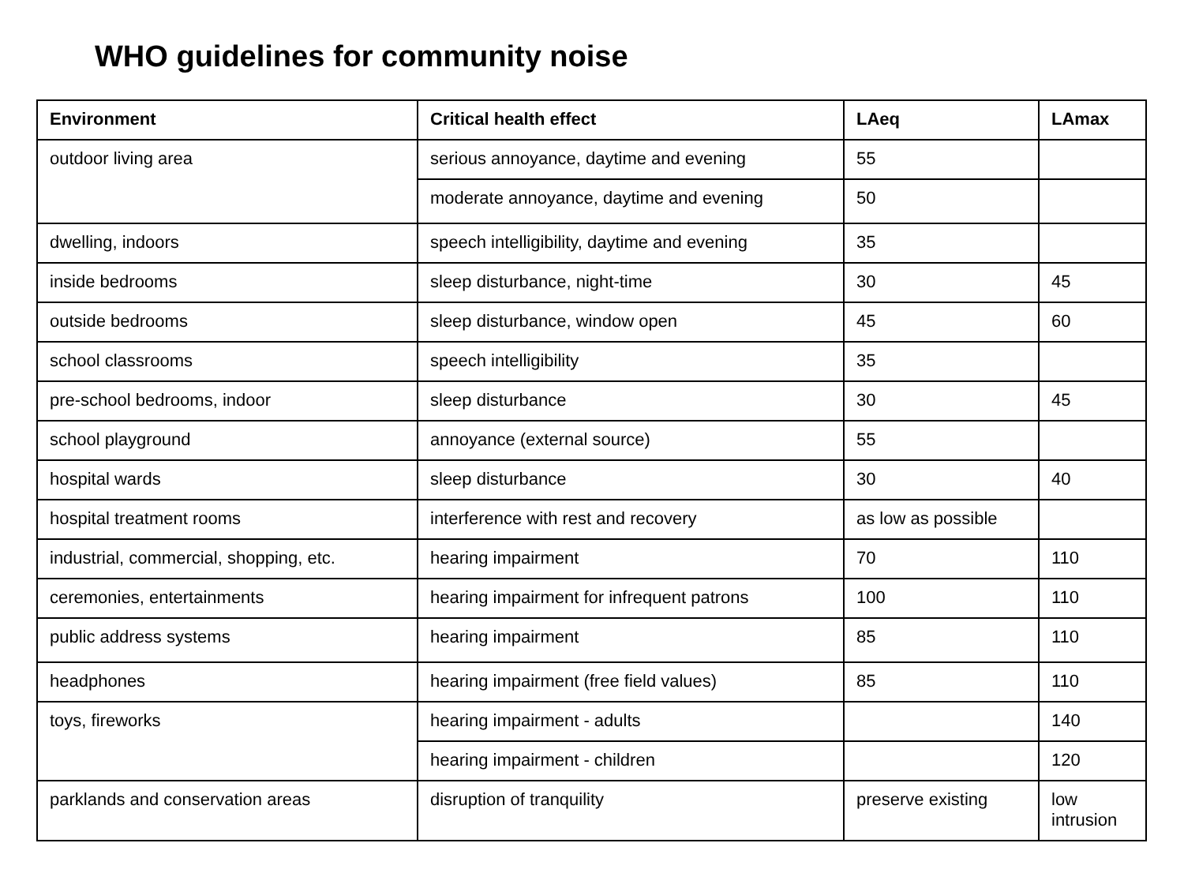WHO guidelines for community noise
| Environment | Critical health effect | LAeq | LAmax |
| --- | --- | --- | --- |
| outdoor living area | serious annoyance, daytime and evening | 55 | |
| | moderate annoyance, daytime and evening | 50 | |
| dwelling, indoors | speech intelligibility, daytime and evening | 35 | |
| inside bedrooms | sleep disturbance, night-time | 30 | 45 |
| outside bedrooms | sleep disturbance, window open | 45 | 60 |
| school classrooms | speech intelligibility | 35 | |
| pre-school bedrooms, indoor | sleep disturbance | 30 | 45 |
| school playground | annoyance (external source) | 55 | |
| hospital wards | sleep disturbance | 30 | 40 |
| hospital treatment rooms | interference with rest and recovery | as low as possible | |
| industrial, commercial, shopping, etc. | hearing impairment | 70 | 110 |
| ceremonies, entertainments | hearing impairment for infrequent patrons | 100 | 110 |
| public address systems | hearing impairment | 85 | 110 |
| headphones | hearing impairment (free field values) | 85 | 110 |
| toys, fireworks | hearing impairment - adults | | 140 |
| | hearing impairment - children | | 120 |
| parklands and conservation areas | disruption of tranquility | preserve existing | low intrusion |